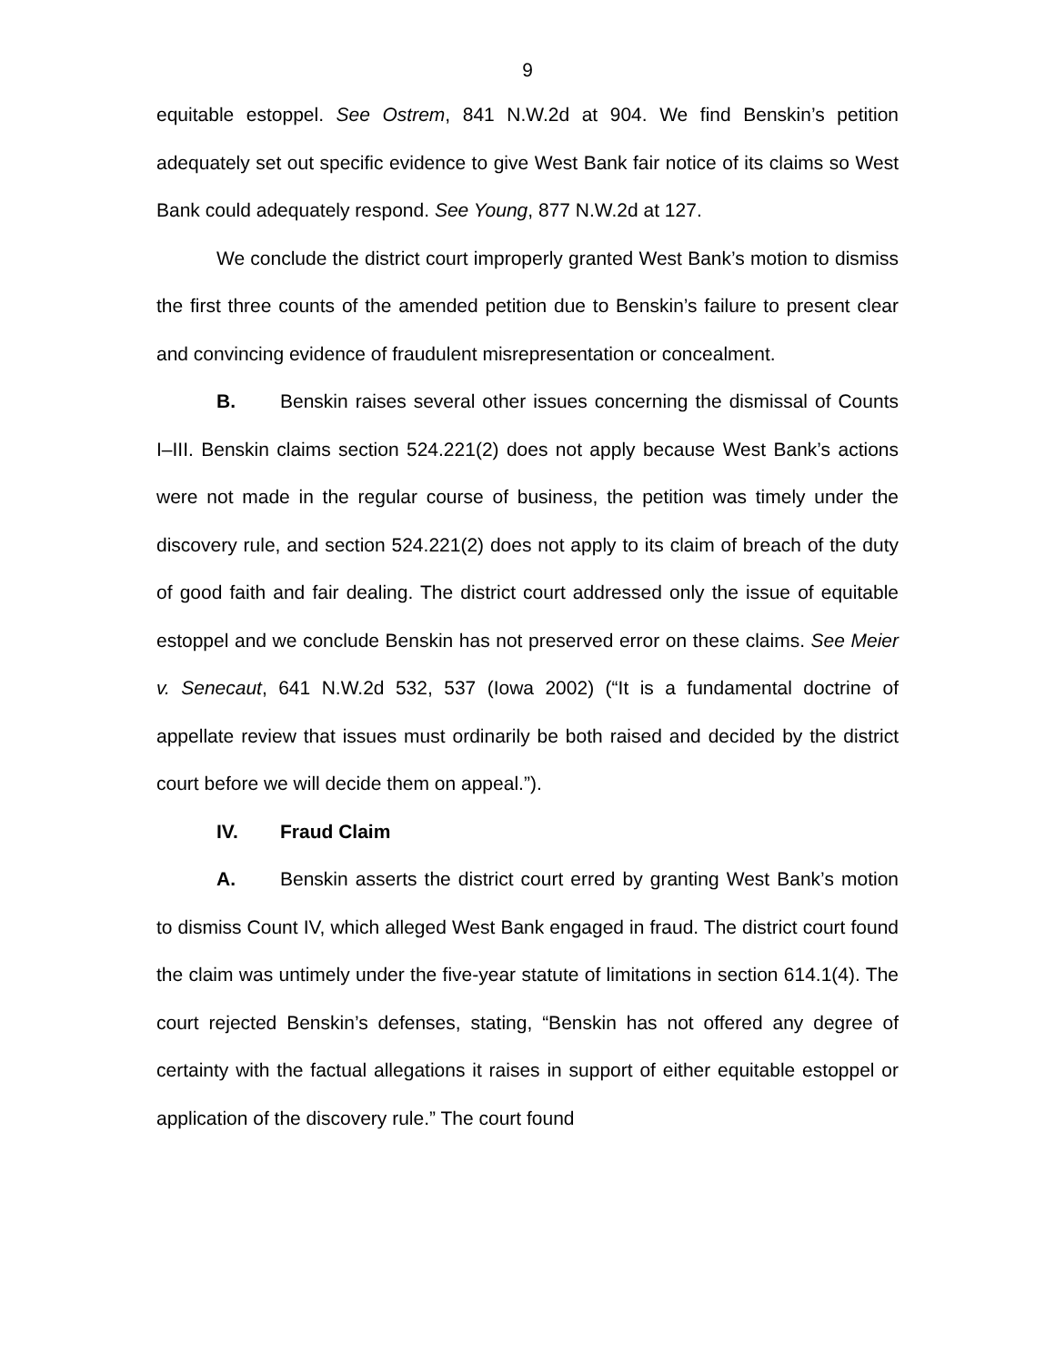9
equitable estoppel. See Ostrem, 841 N.W.2d at 904. We find Benskin’s petition adequately set out specific evidence to give West Bank fair notice of its claims so West Bank could adequately respond. See Young, 877 N.W.2d at 127.
We conclude the district court improperly granted West Bank’s motion to dismiss the first three counts of the amended petition due to Benskin’s failure to present clear and convincing evidence of fraudulent misrepresentation or concealment.
B. Benskin raises several other issues concerning the dismissal of Counts I–III. Benskin claims section 524.221(2) does not apply because West Bank’s actions were not made in the regular course of business, the petition was timely under the discovery rule, and section 524.221(2) does not apply to its claim of breach of the duty of good faith and fair dealing. The district court addressed only the issue of equitable estoppel and we conclude Benskin has not preserved error on these claims. See Meier v. Senecaut, 641 N.W.2d 532, 537 (Iowa 2002) (“It is a fundamental doctrine of appellate review that issues must ordinarily be both raised and decided by the district court before we will decide them on appeal.”).
IV. Fraud Claim
A. Benskin asserts the district court erred by granting West Bank’s motion to dismiss Count IV, which alleged West Bank engaged in fraud. The district court found the claim was untimely under the five-year statute of limitations in section 614.1(4). The court rejected Benskin’s defenses, stating, “Benskin has not offered any degree of certainty with the factual allegations it raises in support of either equitable estoppel or application of the discovery rule.” The court found